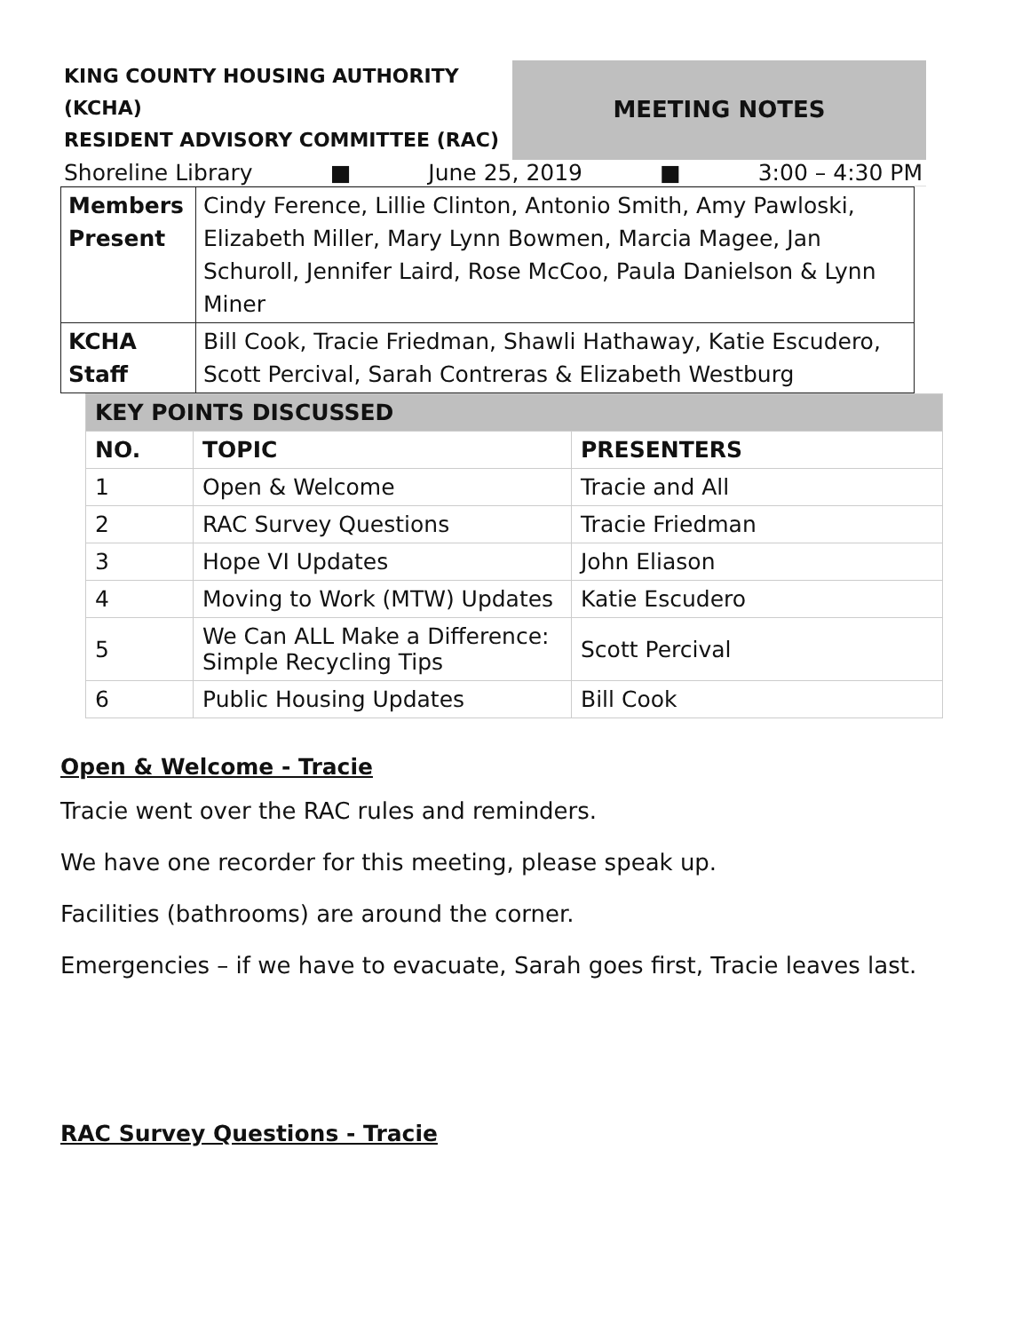KING COUNTY HOUSING AUTHORITY
(KCHA)
RESIDENT ADVISORY COMMITTEE (RAC)
MEETING NOTES
Shoreline Library ■ June 25, 2019 ■ 3:00 – 4:30 PM
| Members Present | Cindy Ference, Lillie Clinton, Antonio Smith, Amy Pawloski, Elizabeth Miller, Mary Lynn Bowmen, Marcia Magee, Jan Schuroll, Jennifer Laird, Rose McCoo, Paula Danielson & Lynn Miner |
| KCHA Staff | Bill Cook, Tracie Friedman, Shawli Hathaway, Katie Escudero, Scott Percival, Sarah Contreras & Elizabeth Westburg |
| KEY POINTS DISCUSSED | | |
| --- | --- | --- |
| NO. | TOPIC | PRESENTERS |
| 1 | Open & Welcome | Tracie and All |
| 2 | RAC Survey Questions | Tracie Friedman |
| 3 | Hope VI Updates | John Eliason |
| 4 | Moving to Work (MTW) Updates | Katie Escudero |
| 5 | We Can ALL Make a Difference: Simple Recycling Tips | Scott Percival |
| 6 | Public Housing Updates | Bill Cook |
Open & Welcome - Tracie
Tracie went over the RAC rules and reminders.
We have one recorder for this meeting, please speak up.
Facilities (bathrooms) are around the corner.
Emergencies – if we have to evacuate, Sarah goes first, Tracie leaves last.
RAC Survey Questions - Tracie